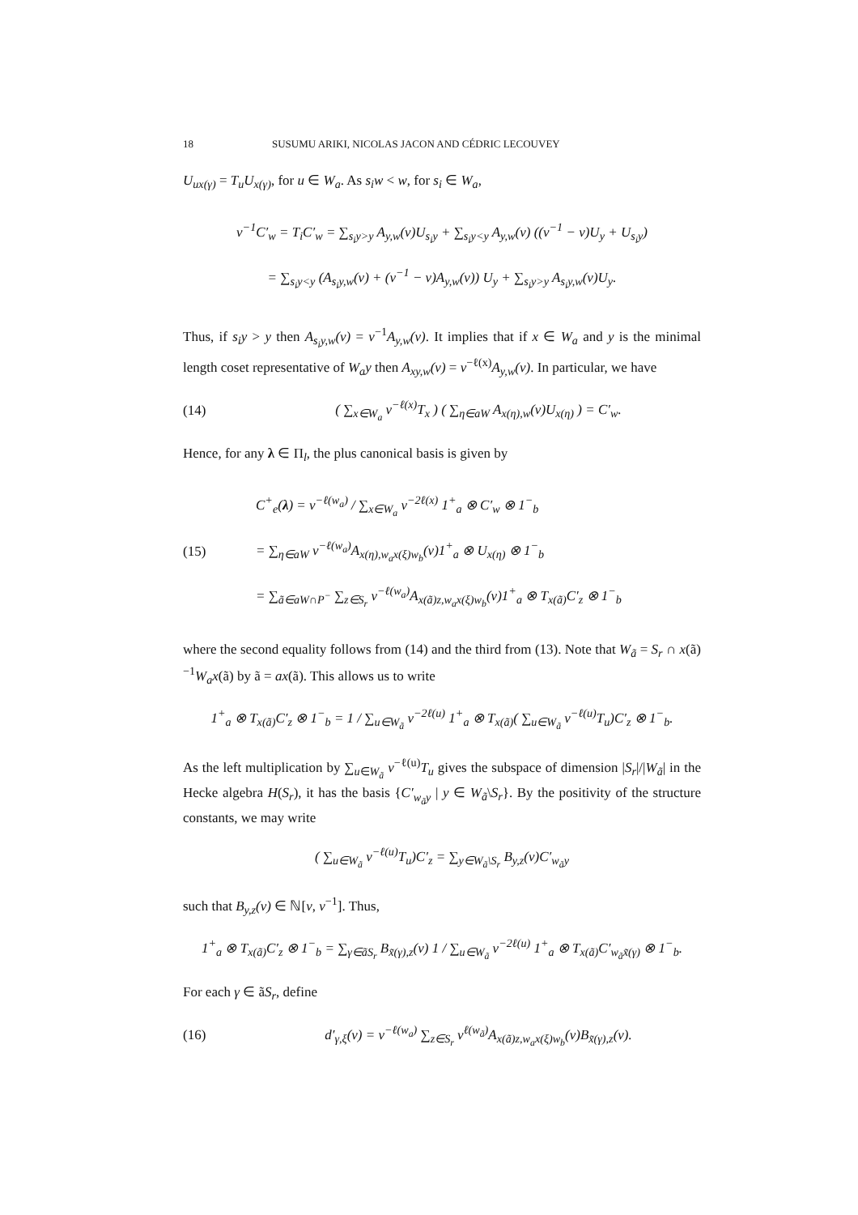18 SUSUMU ARIKI, NICOLAS JACON AND CÉDRIC LECOUVEY
U<sub>ux(γ)</sub> = T<sub>u</sub>U<sub>x(γ)</sub>, for u ∈ W<sub>a</sub>. As s<sub>i</sub>w < w, for s<sub>i</sub> ∈ W<sub>a</sub>,
v<sup>−1</sup>C′<sub>w</sub> = T<sub>i</sub>C′<sub>w</sub> = ∑<sub>s<sub>i</sub>y>y</sub> A<sub>y,w</sub>(v)U<sub>s<sub>i</sub>y</sub> + ∑<sub>s<sub>i</sub>y<y</sub> A<sub>y,w</sub>(v) ((v<sup>−1</sup> − v)U<sub>y</sub> + U<sub>s<sub>i</sub>y</sub>)
= ∑<sub>s<sub>i</sub>y<y</sub> (A<sub>s<sub>i</sub>y,w</sub>(v) + (v<sup>−1</sup> − v)A<sub>y,w</sub>(v)) U<sub>y</sub> + ∑<sub>s<sub>i</sub>y>y</sub> A<sub>s<sub>i</sub>y,w</sub>(v)U<sub>y</sub>.
Thus, if s<sub>i</sub>y > y then A<sub>s<sub>i</sub>y,w</sub>(v) = v<sup>−1</sup>A<sub>y,w</sub>(v). It implies that if x ∈ W<sub>a</sub> and y is the minimal length coset representative of W<sub>a</sub>y then A<sub>xy,w</sub>(v) = v<sup>−ℓ(x)</sup>A<sub>y,w</sub>(v). In particular, we have
(14)
( ∑<sub>x∈W<sub>a</sub></sub> v<sup>−ℓ(x)</sup>T<sub>x</sub> ) ( ∑<sub>η∈aW</sub> A<sub>x(η),w</sub>(v)U<sub>x(η)</sub> ) = C′<sub>w</sub>.
Hence, for any λ ∈ Π<sub>l</sub>, the plus canonical basis is given by
(15)
C<sup>+</sup><sub>e</sub>(λ) = v<sup>−ℓ(w<sub>a</sub>)</sup> / ∑<sub>x∈W<sub>a</sub></sub> v<sup>−2ℓ(x)</sup> 1<sup>+</sup><sub>a</sub> ⊗ C′<sub>w</sub> ⊗ 1<sup>−</sup><sub>b</sub>
= ∑<sub>η∈aW</sub> v<sup>−ℓ(w<sub>a</sub>)</sup>A<sub>x(η),w<sub>a</sub>x(ξ)w<sub>b</sub></sub>(v)1<sup>+</sup><sub>a</sub> ⊗ U<sub>x(η)</sub> ⊗ 1<sup>−</sup><sub>b</sub>
= ∑<sub>ã∈aW∩P<sup>−</sup></sub> ∑<sub>z∈S<sub>r</sub></sub> v<sup>−ℓ(w<sub>a</sub>)</sup>A<sub>x(ã)z,w<sub>a</sub>x(ξ)w<sub>b</sub></sub>(v)1<sup>+</sup><sub>a</sub> ⊗ T<sub>x(ã)</sub>C′<sub>z</sub> ⊗ 1<sup>−</sup><sub>b</sub>
where the second equality follows from (14) and the third from (13). Note that W<sub>ã</sub> = S<sub>r</sub> ∩ x(ã)<sup>−1</sup>W<sub>a</sub>x(ã) by ã = ax(ã). This allows us to write
1<sup>+</sup><sub>a</sub> ⊗ T<sub>x(ã)</sub>C′<sub>z</sub> ⊗ 1<sup>−</sup><sub>b</sub> = 1 / ∑<sub>u∈W<sub>ã</sub></sub> v<sup>−2ℓ(u)</sup> 1<sup>+</sup><sub>a</sub> ⊗ T<sub>x(ã)</sub>( ∑<sub>u∈W<sub>ã</sub></sub> v<sup>−ℓ(u)</sup>T<sub>u</sub>)C′<sub>z</sub> ⊗ 1<sup>−</sup><sub>b</sub>.
As the left multiplication by ∑<sub>u∈W<sub>ã</sub></sub> v<sup>−ℓ(u)</sup>T<sub>u</sub> gives the subspace of dimension |S<sub>r</sub>|/|W<sub>ã</sub>| in the Hecke algebra H(S<sub>r</sub>), it has the basis {C′<sub>w<sub>ã</sub>y</sub> | y ∈ W<sub>ã</sub>\S<sub>r</sub>}. By the positivity of the structure constants, we may write
( ∑<sub>u∈W<sub>ã</sub></sub> v<sup>−ℓ(u)</sup>T<sub>u</sub>)C′<sub>z</sub> = ∑<sub>y∈W<sub>ã</sub>\S<sub>r</sub></sub> B<sub>y,z</sub>(v)C′<sub>w<sub>ã</sub>y</sub>
such that B<sub>y,z</sub>(v) ∈ ℕ[v, v<sup>−1</sup>]. Thus,
1<sup>+</sup><sub>a</sub> ⊗ T<sub>x(ã)</sub>C′<sub>z</sub> ⊗ 1<sup>−</sup><sub>b</sub> = ∑<sub>γ∈ãS<sub>r</sub></sub> B<sub>x̃(γ),z</sub>(v) 1 / ∑<sub>u∈W<sub>ã</sub></sub> v<sup>−2ℓ(u)</sup> 1<sup>+</sup><sub>a</sub> ⊗ T<sub>x(ã)</sub>C′<sub>w<sub>ã</sub>x̃(γ)</sub> ⊗ 1<sup>−</sup><sub>b</sub>.
For each γ ∈ ãS<sub>r</sub>, define
(16)
d′<sub>γ,ξ</sub>(v) = v<sup>−ℓ(w<sub>a</sub>)</sup> ∑<sub>z∈S<sub>r</sub></sub> v<sup>ℓ(w<sub>ã</sub>)</sup>A<sub>x(ã)z,w<sub>a</sub>x(ξ)w<sub>b</sub></sub>(v)B<sub>x̃(γ),z</sub>(v).